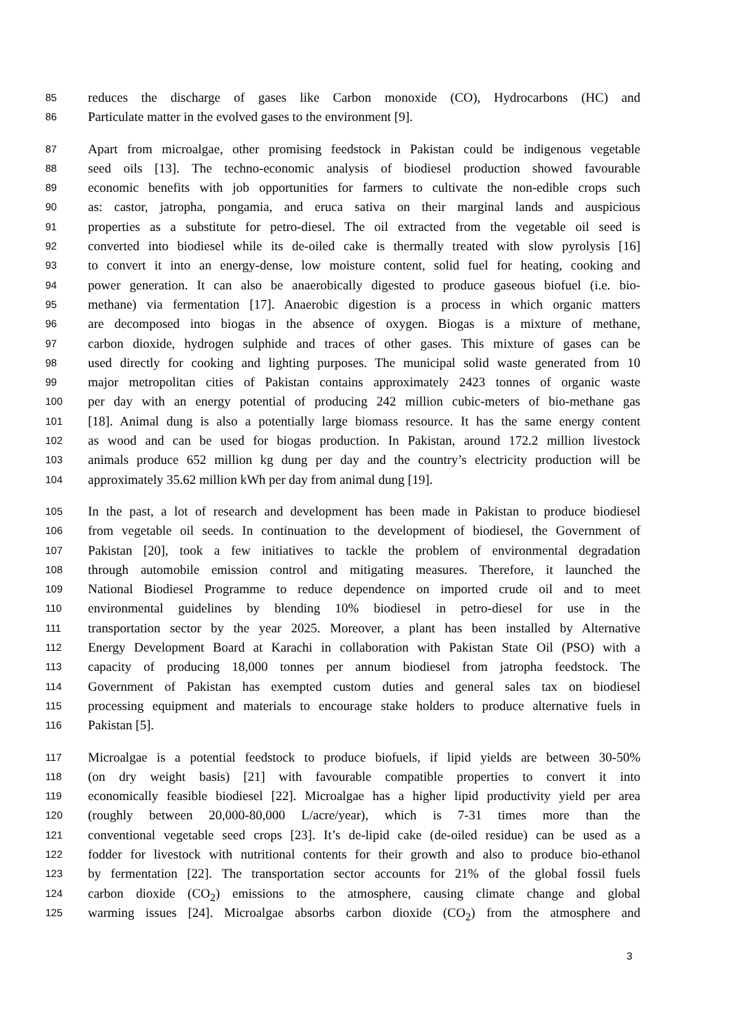85 reduces the discharge of gases like Carbon monoxide (CO), Hydrocarbons (HC) and
86 Particulate matter in the evolved gases to the environment [9].
87 Apart from microalgae, other promising feedstock in Pakistan could be indigenous vegetable
88 seed oils [13]. The techno-economic analysis of biodiesel production showed favourable
89 economic benefits with job opportunities for farmers to cultivate the non-edible crops such
90 as: castor, jatropha, pongamia, and eruca sativa on their marginal lands and auspicious
91 properties as a substitute for petro-diesel. The oil extracted from the vegetable oil seed is
92 converted into biodiesel while its de-oiled cake is thermally treated with slow pyrolysis [16]
93 to convert it into an energy-dense, low moisture content, solid fuel for heating, cooking and
94 power generation. It can also be anaerobically digested to produce gaseous biofuel (i.e. bio-
95 methane) via fermentation [17]. Anaerobic digestion is a process in which organic matters
96 are decomposed into biogas in the absence of oxygen. Biogas is a mixture of methane,
97 carbon dioxide, hydrogen sulphide and traces of other gases. This mixture of gases can be
98 used directly for cooking and lighting purposes. The municipal solid waste generated from 10
99 major metropolitan cities of Pakistan contains approximately 2423 tonnes of organic waste
100 per day with an energy potential of producing 242 million cubic-meters of bio-methane gas
101 [18]. Animal dung is also a potentially large biomass resource. It has the same energy content
102 as wood and can be used for biogas production. In Pakistan, around 172.2 million livestock
103 animals produce 652 million kg dung per day and the country’s electricity production will be
104 approximately 35.62 million kWh per day from animal dung [19].
105 In the past, a lot of research and development has been made in Pakistan to produce biodiesel
106 from vegetable oil seeds. In continuation to the development of biodiesel, the Government of
107 Pakistan [20], took a few initiatives to tackle the problem of environmental degradation
108 through automobile emission control and mitigating measures. Therefore, it launched the
109 National Biodiesel Programme to reduce dependence on imported crude oil and to meet
110 environmental guidelines by blending 10% biodiesel in petro-diesel for use in the
111 transportation sector by the year 2025. Moreover, a plant has been installed by Alternative
112 Energy Development Board at Karachi in collaboration with Pakistan State Oil (PSO) with a
113 capacity of producing 18,000 tonnes per annum biodiesel from jatropha feedstock. The
114 Government of Pakistan has exempted custom duties and general sales tax on biodiesel
115 processing equipment and materials to encourage stake holders to produce alternative fuels in
116 Pakistan [5].
117 Microalgae is a potential feedstock to produce biofuels, if lipid yields are between 30-50%
118 (on dry weight basis) [21] with favourable compatible properties to convert it into
119 economically feasible biodiesel [22]. Microalgae has a higher lipid productivity yield per area
120 (roughly between 20,000-80,000 L/acre/year), which is 7-31 times more than the
121 conventional vegetable seed crops [23]. It’s de-lipid cake (de-oiled residue) can be used as a
122 fodder for livestock with nutritional contents for their growth and also to produce bio-ethanol
123 by fermentation [22]. The transportation sector accounts for 21% of the global fossil fuels
124 carbon dioxide (CO<sub>2</sub>) emissions to the atmosphere, causing climate change and global
125 warming issues [24]. Microalgae absorbs carbon dioxide (CO<sub>2</sub>) from the atmosphere and
3